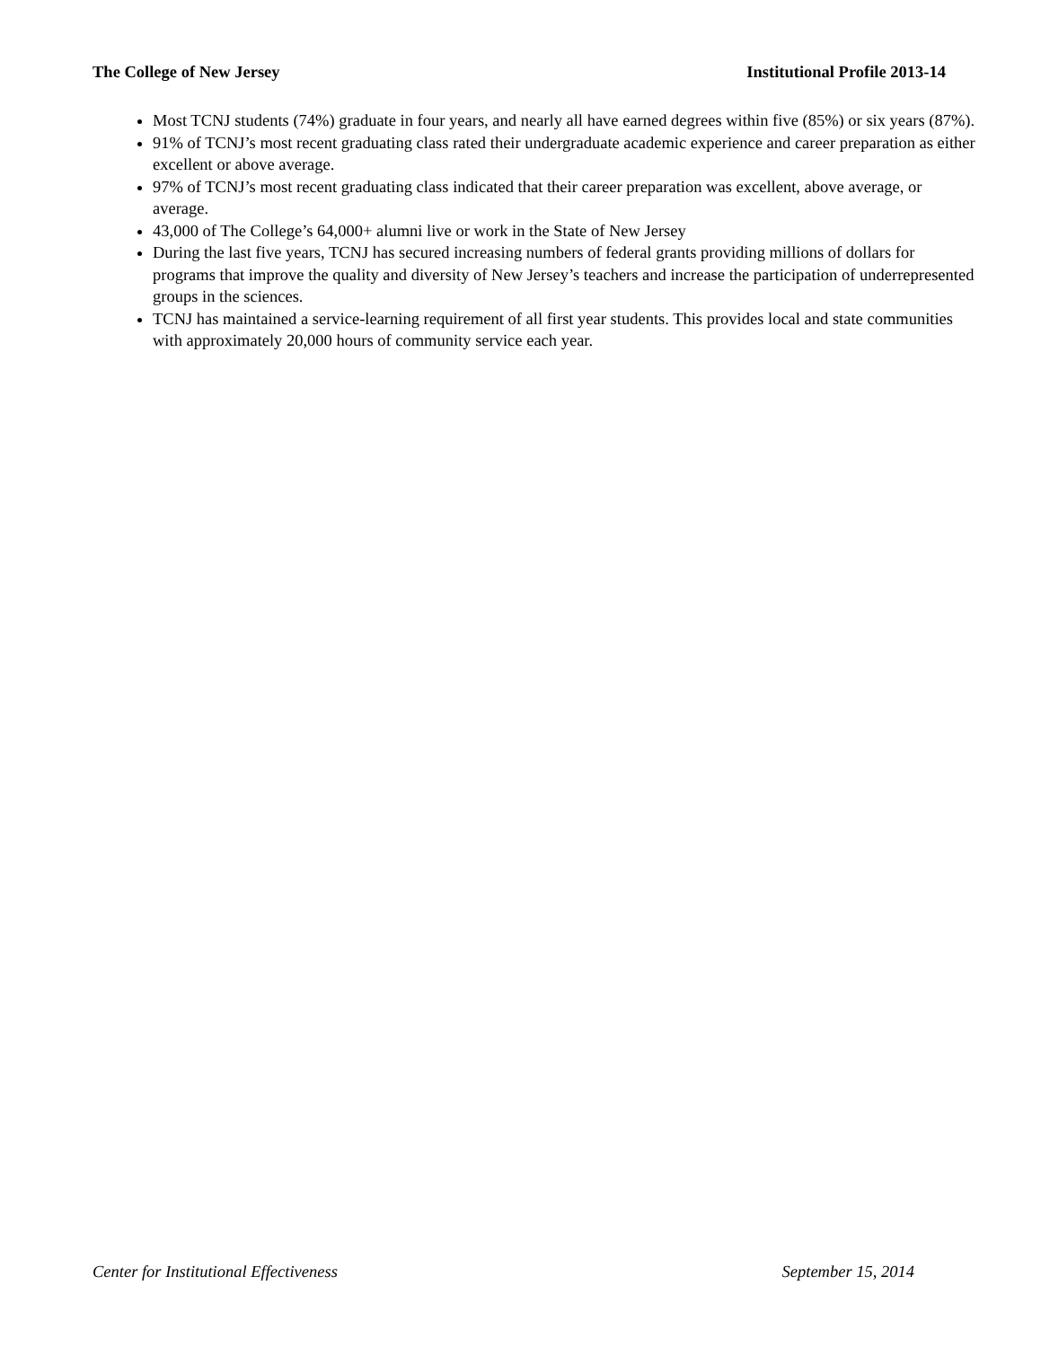The College of New Jersey Institutional Profile 2013-14
Most TCNJ students (74%) graduate in four years, and nearly all have earned degrees within five (85%) or six years (87%).
91% of TCNJ’s most recent graduating class rated their undergraduate academic experience and career preparation as either excellent or above average.
97% of TCNJ’s most recent graduating class indicated that their career preparation was excellent, above average, or average.
43,000 of The College’s 64,000+ alumni live or work in the State of New Jersey
During the last five years, TCNJ has secured increasing numbers of federal grants providing millions of dollars for programs that improve the quality and diversity of New Jersey’s teachers and increase the participation of underrepresented groups in the sciences.
TCNJ has maintained a service-learning requirement of all first year students. This provides local and state communities with approximately 20,000 hours of community service each year.
Center for Institutional Effectiveness September 15, 2014